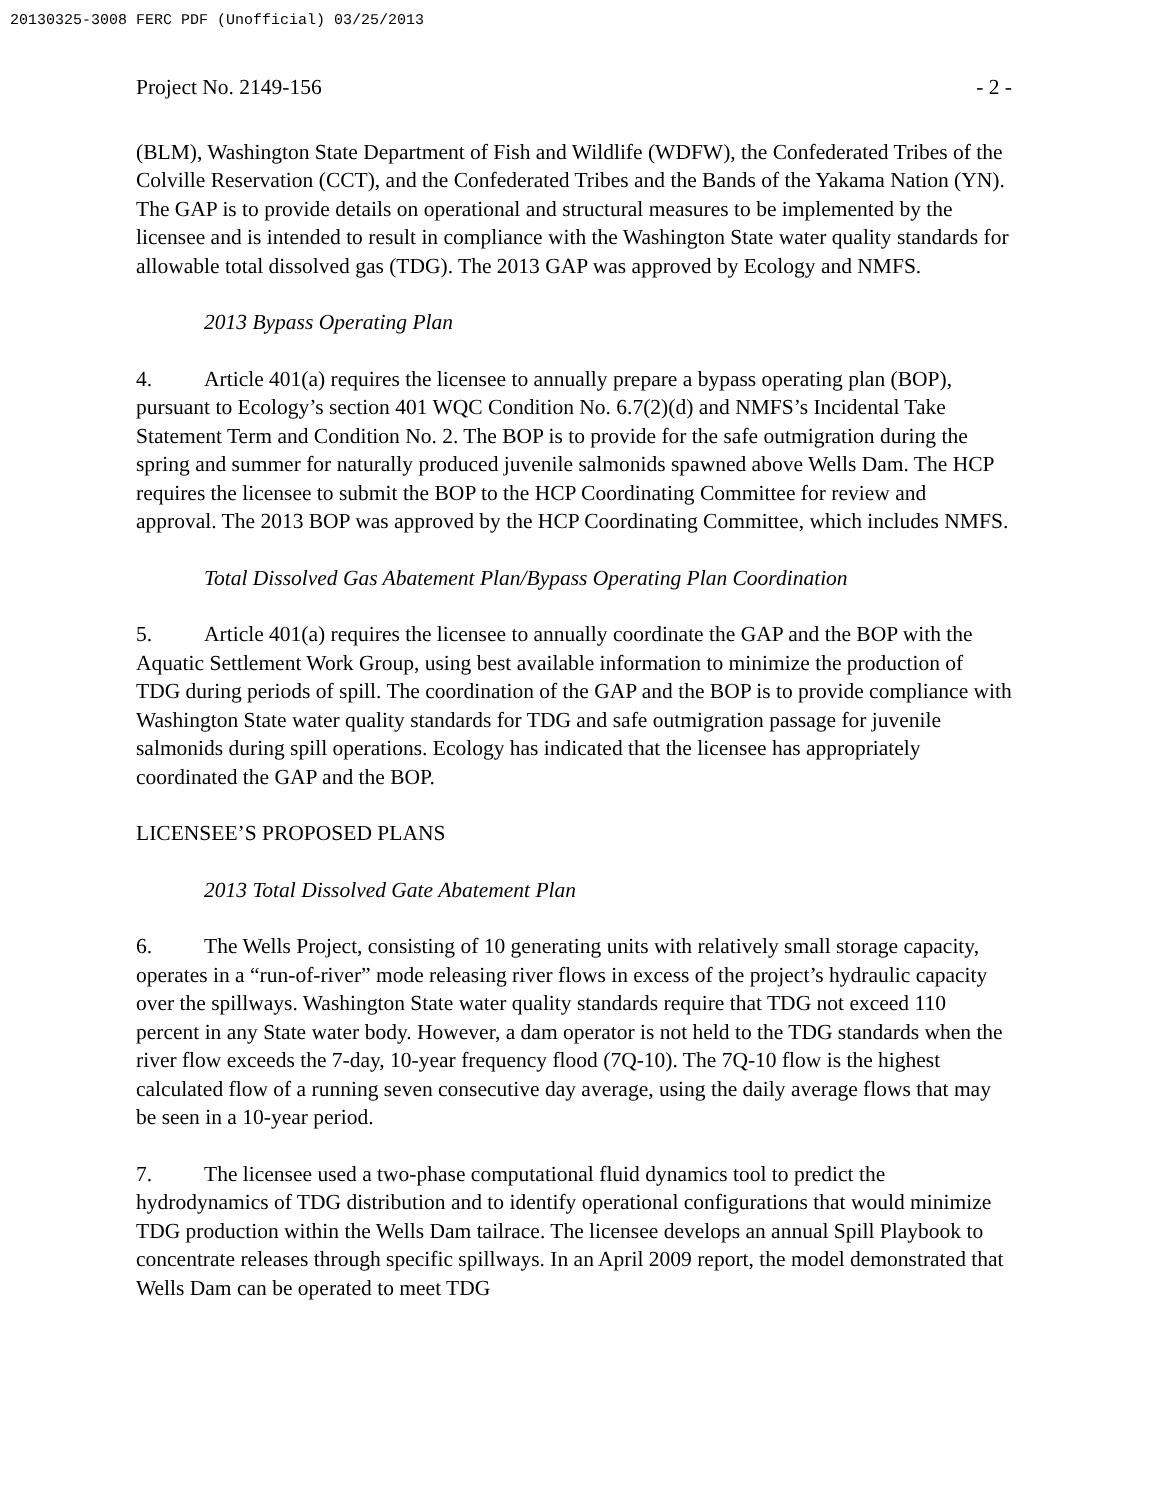20130325-3008 FERC PDF (Unofficial) 03/25/2013
Project No. 2149-156 - 2 -
(BLM), Washington State Department of Fish and Wildlife (WDFW), the Confederated Tribes of the Colville Reservation (CCT), and the Confederated Tribes and the Bands of the Yakama Nation (YN). The GAP is to provide details on operational and structural measures to be implemented by the licensee and is intended to result in compliance with the Washington State water quality standards for allowable total dissolved gas (TDG). The 2013 GAP was approved by Ecology and NMFS.
2013 Bypass Operating Plan
4. Article 401(a) requires the licensee to annually prepare a bypass operating plan (BOP), pursuant to Ecology’s section 401 WQC Condition No. 6.7(2)(d) and NMFS’s Incidental Take Statement Term and Condition No. 2. The BOP is to provide for the safe outmigration during the spring and summer for naturally produced juvenile salmonids spawned above Wells Dam. The HCP requires the licensee to submit the BOP to the HCP Coordinating Committee for review and approval. The 2013 BOP was approved by the HCP Coordinating Committee, which includes NMFS.
Total Dissolved Gas Abatement Plan/Bypass Operating Plan Coordination
5. Article 401(a) requires the licensee to annually coordinate the GAP and the BOP with the Aquatic Settlement Work Group, using best available information to minimize the production of TDG during periods of spill. The coordination of the GAP and the BOP is to provide compliance with Washington State water quality standards for TDG and safe outmigration passage for juvenile salmonids during spill operations. Ecology has indicated that the licensee has appropriately coordinated the GAP and the BOP.
LICENSEE’S PROPOSED PLANS
2013 Total Dissolved Gate Abatement Plan
6. The Wells Project, consisting of 10 generating units with relatively small storage capacity, operates in a “run-of-river” mode releasing river flows in excess of the project’s hydraulic capacity over the spillways. Washington State water quality standards require that TDG not exceed 110 percent in any State water body. However, a dam operator is not held to the TDG standards when the river flow exceeds the 7-day, 10-year frequency flood (7Q-10). The 7Q-10 flow is the highest calculated flow of a running seven consecutive day average, using the daily average flows that may be seen in a 10-year period.
7. The licensee used a two-phase computational fluid dynamics tool to predict the hydrodynamics of TDG distribution and to identify operational configurations that would minimize TDG production within the Wells Dam tailrace. The licensee develops an annual Spill Playbook to concentrate releases through specific spillways. In an April 2009 report, the model demonstrated that Wells Dam can be operated to meet TDG